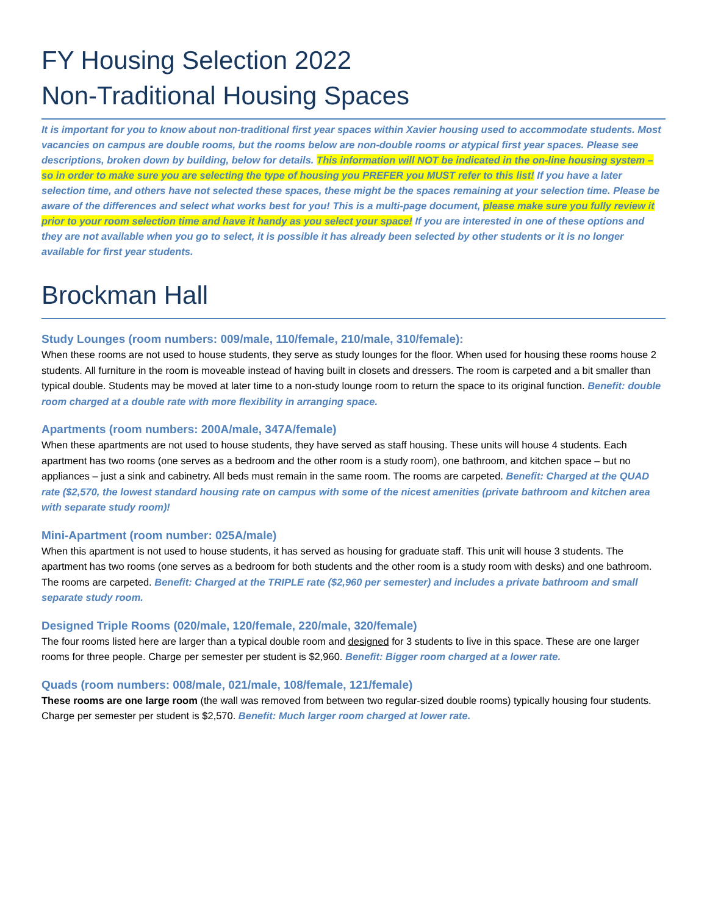FY Housing Selection 2022
Non-Traditional Housing Spaces
It is important for you to know about non-traditional first year spaces within Xavier housing used to accommodate students. Most vacancies on campus are double rooms, but the rooms below are non-double rooms or atypical first year spaces. Please see descriptions, broken down by building, below for details. This information will NOT be indicated in the on-line housing system – so in order to make sure you are selecting the type of housing you PREFER you MUST refer to this list! If you have a later selection time, and others have not selected these spaces, these might be the spaces remaining at your selection time. Please be aware of the differences and select what works best for you! This is a multi-page document, please make sure you fully review it prior to your room selection time and have it handy as you select your space! If you are interested in one of these options and they are not available when you go to select, it is possible it has already been selected by other students or it is no longer available for first year students.
Brockman Hall
Study Lounges (room numbers: 009/male, 110/female, 210/male, 310/female):
When these rooms are not used to house students, they serve as study lounges for the floor. When used for housing these rooms house 2 students. All furniture in the room is moveable instead of having built in closets and dressers. The room is carpeted and a bit smaller than typical double. Students may be moved at later time to a non-study lounge room to return the space to its original function. Benefit: double room charged at a double rate with more flexibility in arranging space.
Apartments (room numbers: 200A/male, 347A/female)
When these apartments are not used to house students, they have served as staff housing. These units will house 4 students. Each apartment has two rooms (one serves as a bedroom and the other room is a study room), one bathroom, and kitchen space – but no appliances – just a sink and cabinetry. All beds must remain in the same room. The rooms are carpeted. Benefit: Charged at the QUAD rate ($2,570, the lowest standard housing rate on campus with some of the nicest amenities (private bathroom and kitchen area with separate study room)!
Mini-Apartment (room number: 025A/male)
When this apartment is not used to house students, it has served as housing for graduate staff. This unit will house 3 students. The apartment has two rooms (one serves as a bedroom for both students and the other room is a study room with desks) and one bathroom. The rooms are carpeted. Benefit: Charged at the TRIPLE rate ($2,960 per semester) and includes a private bathroom and small separate study room.
Designed Triple Rooms (020/male, 120/female, 220/male, 320/female)
The four rooms listed here are larger than a typical double room and designed for 3 students to live in this space. These are one larger rooms for three people. Charge per semester per student is $2,960. Benefit: Bigger room charged at a lower rate.
Quads (room numbers: 008/male, 021/male, 108/female, 121/female)
These rooms are one large room (the wall was removed from between two regular-sized double rooms) typically housing four students. Charge per semester per student is $2,570. Benefit: Much larger room charged at lower rate.